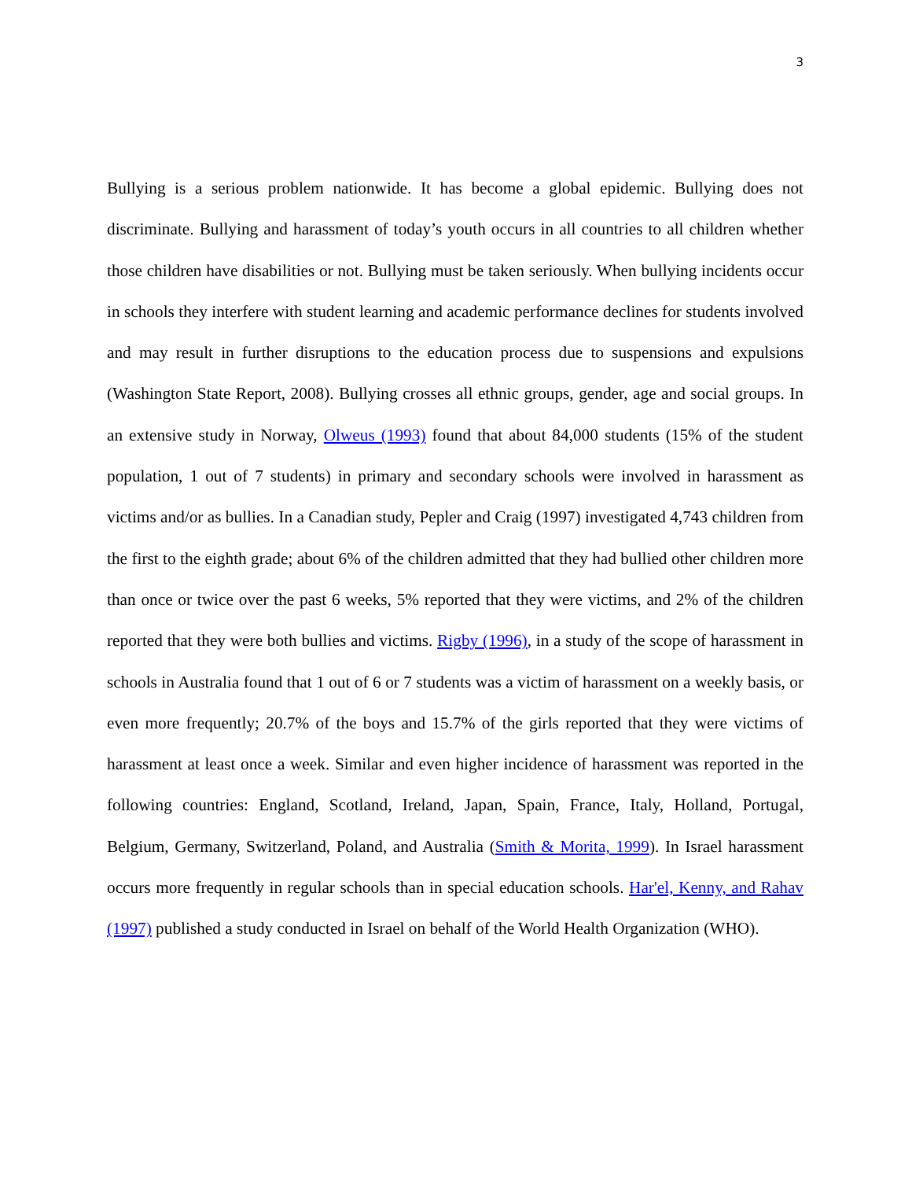3
Bullying is a serious problem nationwide. It has become a global epidemic. Bullying does not discriminate. Bullying and harassment of today’s youth occurs in all countries to all children whether those children have disabilities or not. Bullying must be taken seriously. When bullying incidents occur in schools they interfere with student learning and academic performance declines for students involved and may result in further disruptions to the education process due to suspensions and expulsions (Washington State Report, 2008). Bullying crosses all ethnic groups, gender, age and social groups. In an extensive study in Norway, Olweus (1993) found that about 84,000 students (15% of the student population, 1 out of 7 students) in primary and secondary schools were involved in harassment as victims and/or as bullies. In a Canadian study, Pepler and Craig (1997) investigated 4,743 children from the first to the eighth grade; about 6% of the children admitted that they had bullied other children more than once or twice over the past 6 weeks, 5% reported that they were victims, and 2% of the children reported that they were both bullies and victims. Rigby (1996), in a study of the scope of harassment in schools in Australia found that 1 out of 6 or 7 students was a victim of harassment on a weekly basis, or even more frequently; 20.7% of the boys and 15.7% of the girls reported that they were victims of harassment at least once a week. Similar and even higher incidence of harassment was reported in the following countries: England, Scotland, Ireland, Japan, Spain, France, Italy, Holland, Portugal, Belgium, Germany, Switzerland, Poland, and Australia (Smith & Morita, 1999). In Israel harassment occurs more frequently in regular schools than in special education schools. Har'el, Kenny, and Rahav (1997) published a study conducted in Israel on behalf of the World Health Organization (WHO).